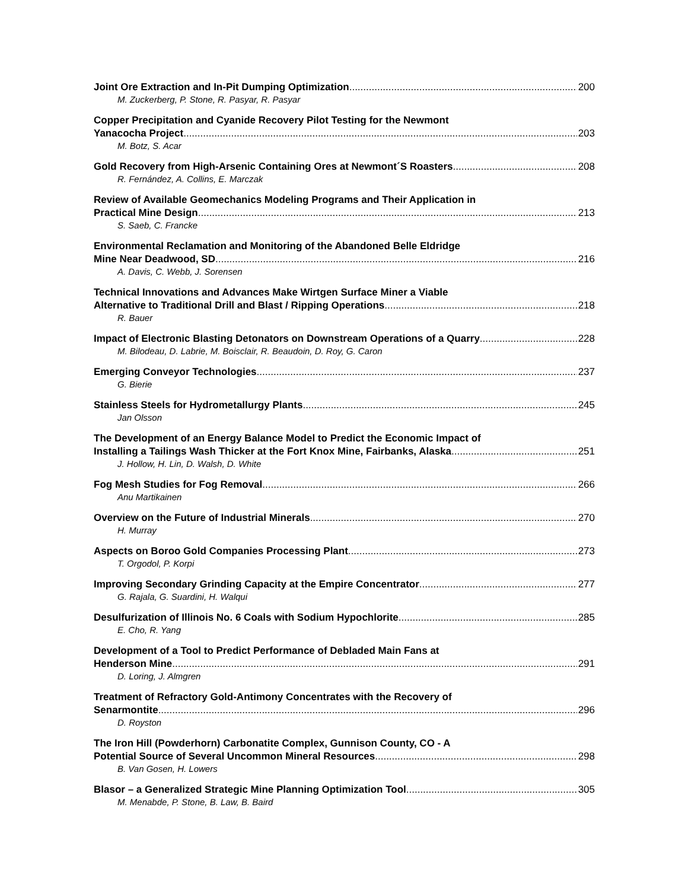Joint Ore Extraction and In-Pit Dumping Optimization 200
M. Zuckerberg, P. Stone, R. Pasyar, R. Pasyar
Copper Precipitation and Cyanide Recovery Pilot Testing for the Newmont
Yanacocha Project 203
M. Botz, S. Acar
Gold Recovery from High-Arsenic Containing Ores at Newmont´S Roasters 208
R. Fernández, A. Collins, E. Marczak
Review of Available Geomechanics Modeling Programs and Their Application in
Practical Mine Design 213
S. Saeb, C. Francke
Environmental Reclamation and Monitoring of the Abandoned Belle Eldridge
Mine Near Deadwood, SD 216
A. Davis, C. Webb, J. Sorensen
Technical Innovations and Advances Make Wirtgen Surface Miner a Viable
Alternative to Traditional Drill and Blast / Ripping Operations 218
R. Bauer
Impact of Electronic Blasting Detonators on Downstream Operations of a Quarry 228
M. Bilodeau, D. Labrie, M. Boisclair, R. Beaudoin, D. Roy, G. Caron
Emerging Conveyor Technologies 237
G. Bierie
Stainless Steels for Hydrometallurgy Plants 245
Jan Olsson
The Development of an Energy Balance Model to Predict the Economic Impact of
Installing a Tailings Wash Thicker at the Fort Knox Mine, Fairbanks, Alaska 251
J. Hollow, H. Lin, D. Walsh, D. White
Fog Mesh Studies for Fog Removal 266
Anu Martikainen
Overview on the Future of Industrial Minerals 270
H. Murray
Aspects on Boroo Gold Companies Processing Plant 273
T. Orgodol, P. Korpi
Improving Secondary Grinding Capacity at the Empire Concentrator 277
G. Rajala, G. Suardini, H. Walqui
Desulfurization of Illinois No. 6 Coals with Sodium Hypochlorite 285
E. Cho, R. Yang
Development of a Tool to Predict Performance of Debladed Main Fans at
Henderson Mine 291
D. Loring, J. Almgren
Treatment of Refractory Gold-Antimony Concentrates with the Recovery of
Senarmontite 296
D. Royston
The Iron Hill (Powderhorn) Carbonatite Complex, Gunnison County, CO - A
Potential Source of Several Uncommon Mineral Resources 298
B. Van Gosen, H. Lowers
Blasor – a Generalized Strategic Mine Planning Optimization Tool 305
M. Menabde, P. Stone, B. Law, B. Baird